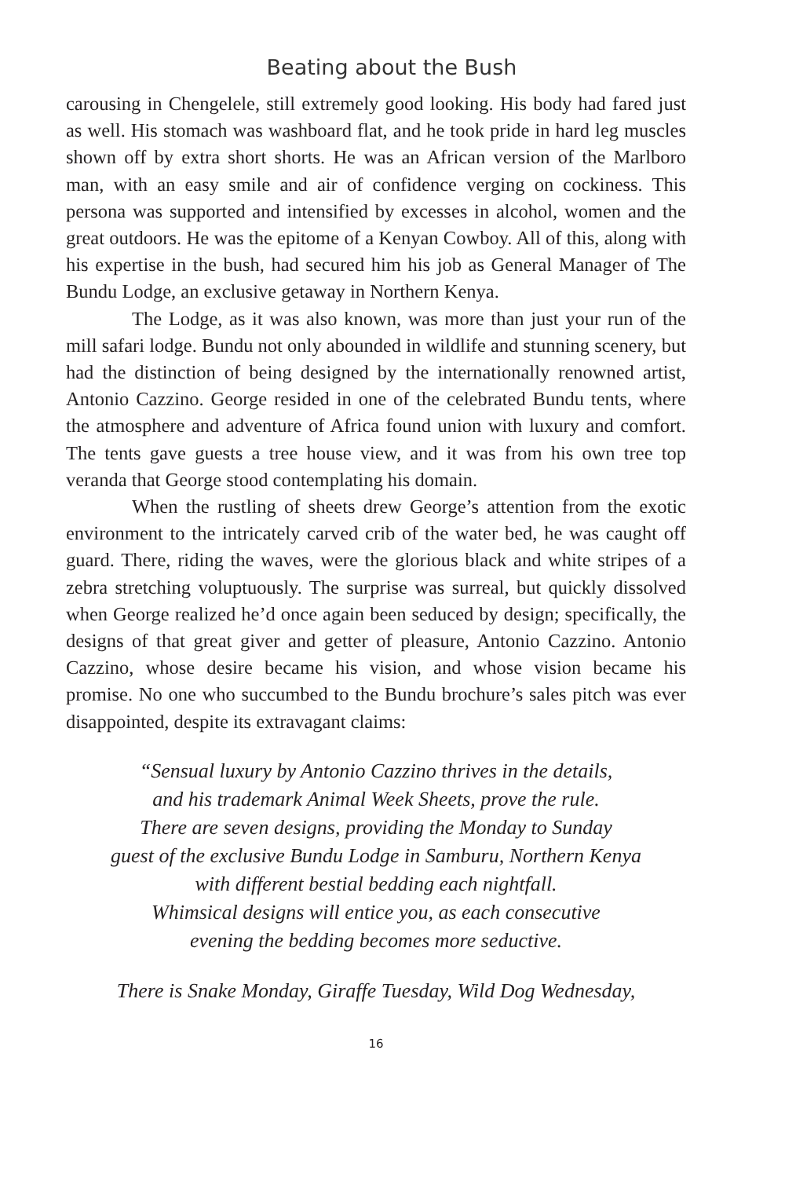Beating about the Bush
carousing in Chengelele, still extremely good looking. His body had fared just as well. His stomach was washboard flat, and he took pride in hard leg muscles shown off by extra short shorts. He was an African version of the Marlboro man, with an easy smile and air of confidence verging on cockiness. This persona was supported and intensified by excesses in alcohol, women and the great outdoors. He was the epitome of a Kenyan Cowboy. All of this, along with his expertise in the bush, had secured him his job as General Manager of The Bundu Lodge, an exclusive getaway in Northern Kenya.
The Lodge, as it was also known, was more than just your run of the mill safari lodge. Bundu not only abounded in wildlife and stunning scenery, but had the distinction of being designed by the internationally renowned artist, Antonio Cazzino. George resided in one of the celebrated Bundu tents, where the atmosphere and adventure of Africa found union with luxury and comfort. The tents gave guests a tree house view, and it was from his own tree top veranda that George stood contemplating his domain.
When the rustling of sheets drew George’s attention from the exotic environment to the intricately carved crib of the water bed, he was caught off guard. There, riding the waves, were the glorious black and white stripes of a zebra stretching voluptuously. The surprise was surreal, but quickly dissolved when George realized he’d once again been seduced by design; specifically, the designs of that great giver and getter of pleasure, Antonio Cazzino. Antonio Cazzino, whose desire became his vision, and whose vision became his promise. No one who succumbed to the Bundu brochure’s sales pitch was ever disappointed, despite its extravagant claims:
“Sensual luxury by Antonio Cazzino thrives in the details,
and his trademark Animal Week Sheets, prove the rule.
There are seven designs, providing the Monday to Sunday
guest of the exclusive Bundu Lodge in Samburu, Northern Kenya
with different bestial bedding each nightfall.
Whimsical designs will entice you, as each consecutive
evening the bedding becomes more seductive.
There is Snake Monday, Giraffe Tuesday, Wild Dog Wednesday,
16